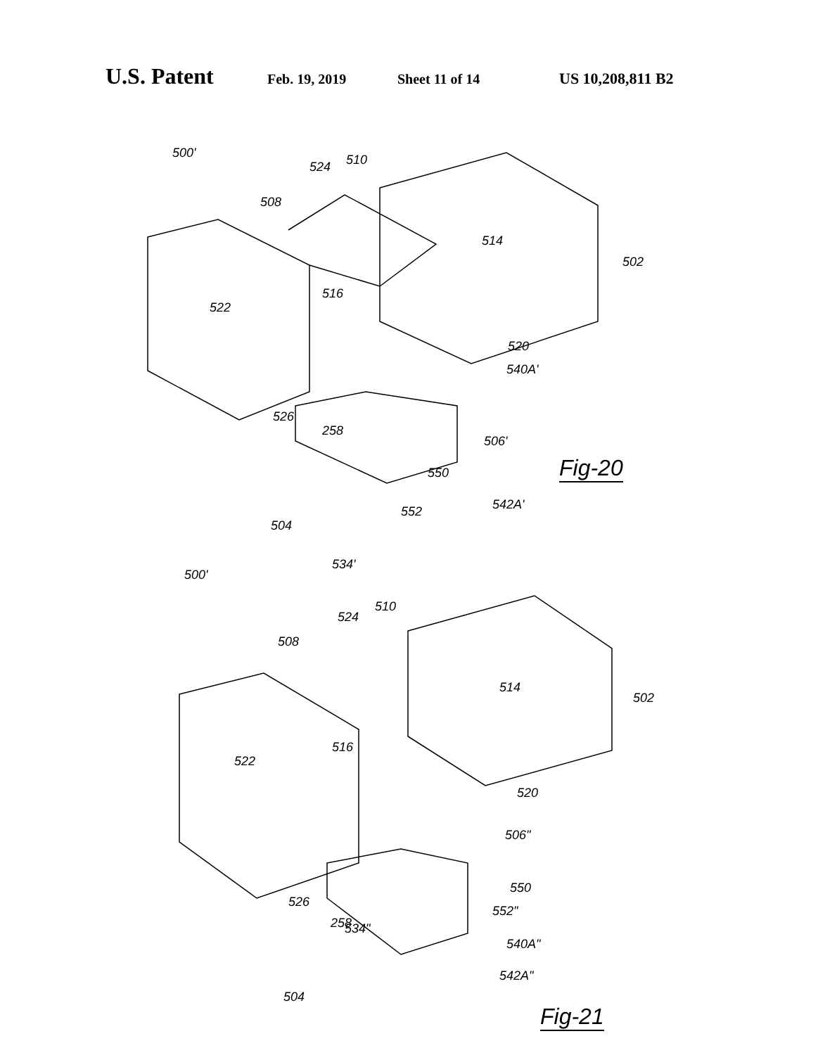U.S. Patent Feb. 19, 2019 Sheet 11 of 14 US 10,208,811 B2
500'
524 510
508
514
502
516
522
520
540A'
526
258
506'
550
552 542A'
504
534'
Fig-20
500'
524
510
508
514
502
516
522
520
506"
550
526
552"
258
540A"
542A"
504
Fig-21
534"